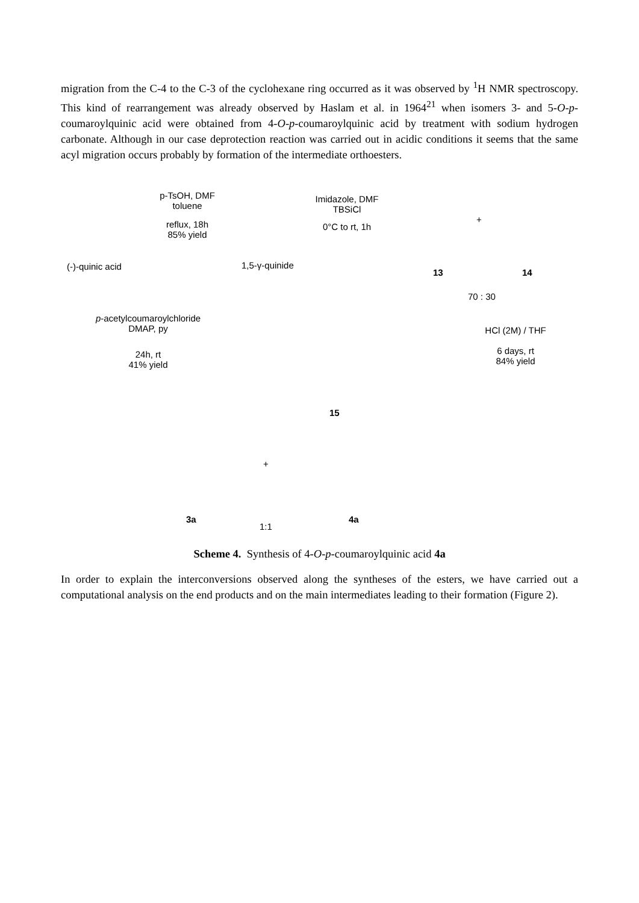migration from the C-4 to the C-3 of the cyclohexane ring occurred as it was observed by <sup>1</sup>H NMR spectroscopy. This kind of rearrangement was already observed by Haslam et al. in 1964<sup>21</sup> when isomers 3- and 5-O-p-coumaroylquinic acid were obtained from 4-O-p-coumaroylquinic acid by treatment with sodium hydrogen carbonate. Although in our case deprotection reaction was carried out in acidic conditions it seems that the same acyl migration occurs probably by formation of the intermediate orthoesters.
(-)-quinic acid
p-TsOH, DMF
toluene
reflux, 18h
85% yield
1,5-γ-quinide
Imidazole, DMF
TBSiCl
0°C to rt, 1h
13
+
14
70 : 30
p-acetylcoumaroylchloride
DMAP, py
24h, rt
41% yield
15
HCl (2M) / THF
6 days, rt
84% yield
+
3a
1:1
4a
Scheme 4. Synthesis of 4-O-p-coumaroylquinic acid 4a
In order to explain the interconversions observed along the syntheses of the esters, we have carried out a computational analysis on the end products and on the main intermediates leading to their formation (Figure 2).